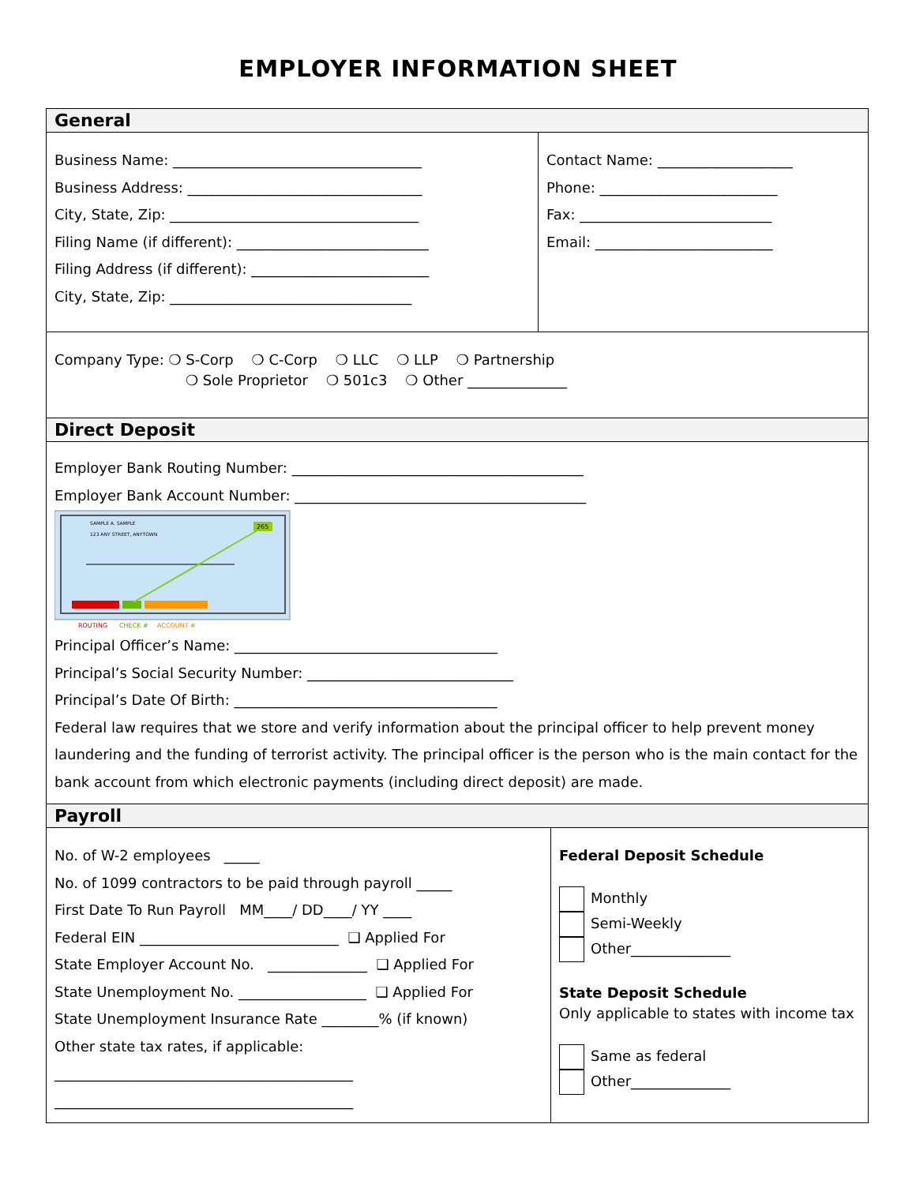EMPLOYER INFORMATION SHEET
General
Business Name: ___________________________________
Business Address: _________________________________
City, State, Zip: ___________________________________
Filing Name (if different): ___________________________
Filing Address (if different): _________________________
City, State, Zip: __________________________________
Contact Name: ___________________
Phone: _________________________
Fax: ___________________________
Email: _________________________
Company Type: ❍ S-Corp ❍ C-Corp ❍ LLC ❍ LLP ❍ Partnership
❍ Sole Proprietor ❍ 501c3 ❍ Other ______________
Direct Deposit
Employer Bank Routing Number: _________________________________________
Employer Bank Account Number: _________________________________________
SAMPLE A. SAMPLE
123 ANY STREET, ANYTOWN
265
ROUTING
CHECK #
ACCOUNT #
Principal Officer’s Name: _____________________________________
Principal’s Social Security Number: _____________________________
Principal’s Date Of Birth: _____________________________________
Federal law requires that we store and verify information about the principal officer to help prevent money laundering and the funding of terrorist activity. The principal officer is the person who is the main contact for the bank account from which electronic payments (including direct deposit) are made.
Payroll
No. of W-2 employees _____
No. of 1099 contractors to be paid through payroll _____
First Date To Run Payroll MM____/ DD____/ YY ____
Federal EIN ____________________________ ❑ Applied For
State Employer Account No. ______________ ❑ Applied For
State Unemployment No. __________________ ❑ Applied For
State Unemployment Insurance Rate ________% (if known)
Other state tax rates, if applicable:
__________________________________________
__________________________________________
Federal Deposit Schedule
Monthly
Semi-Weekly
Other______________
State Deposit Schedule
Only applicable to states with income tax
Same as federal
Other______________